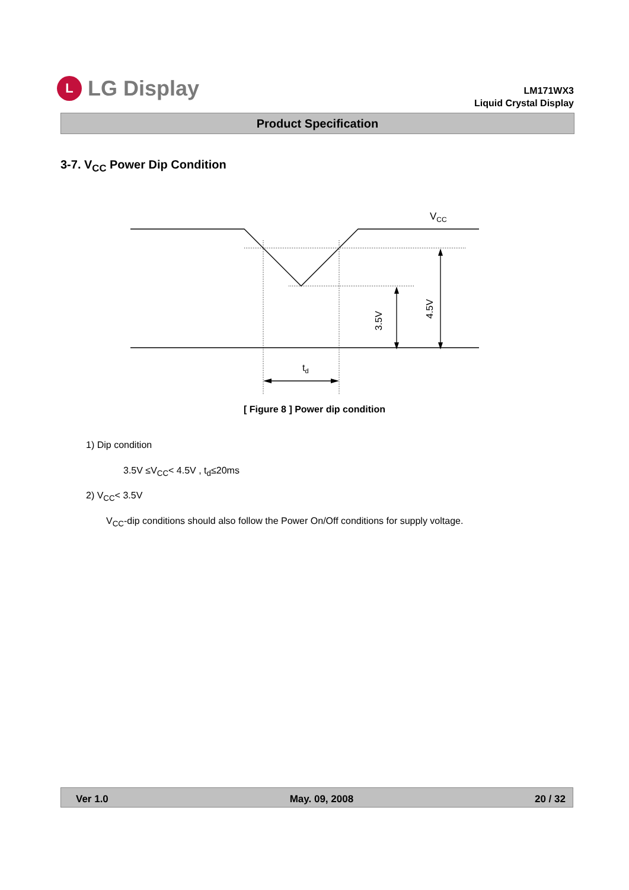L
LG Display
LM171WX3
Liquid Crystal Display
Product Specification
3-7. V<sub>CC</sub> Power Dip Condition
VCC
td
3.5V
4.5V
[ Figure 8 ] Power dip condition
1) Dip condition
3.5V ≤V<sub>CC</sub>< 4.5V , t<sub>d</sub>≤20ms
2) V<sub>CC</sub>< 3.5V
V<sub>CC</sub>-dip conditions should also follow the Power On/Off conditions for supply voltage.
Ver 1.0 May. 09, 2008 20 / 32